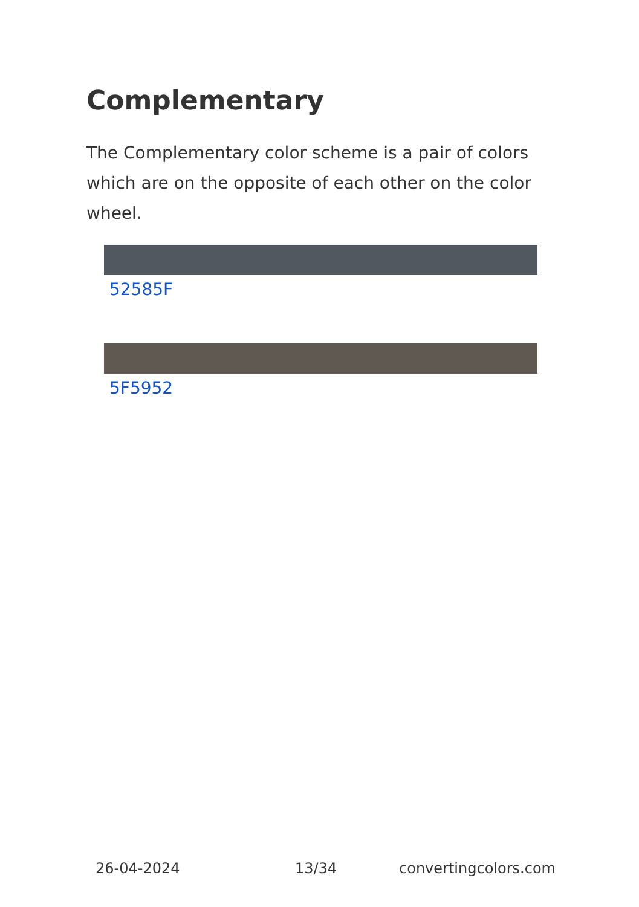Complementary
The Complementary color scheme is a pair of colors which are on the opposite of each other on the color wheel.
52585F
5F5952
26-04-2024 13/34 convertingcolors.com